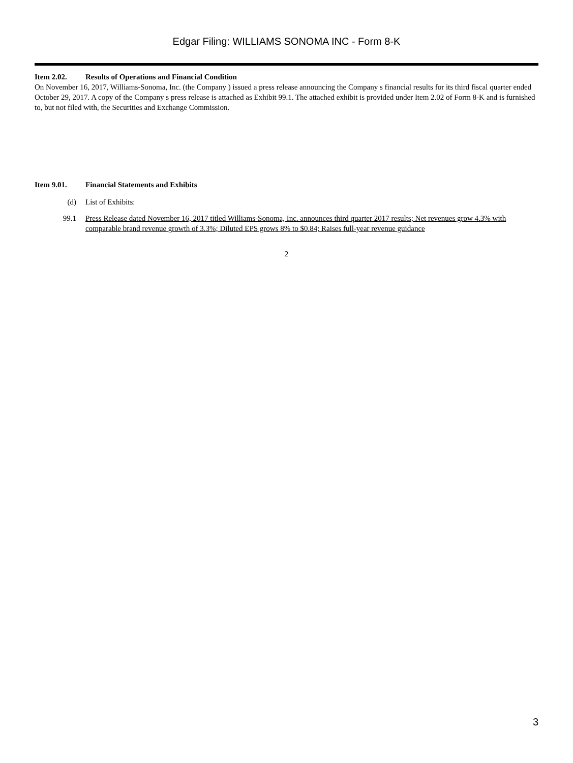Edgar Filing: WILLIAMS SONOMA INC - Form 8-K
Item 2.02. Results of Operations and Financial Condition
On November 16, 2017, Williams-Sonoma, Inc. (the Company ) issued a press release announcing the Company s financial results for its third fiscal quarter ended October 29, 2017. A copy of the Company s press release is attached as Exhibit 99.1. The attached exhibit is provided under Item 2.02 of Form 8-K and is furnished to, but not filed with, the Securities and Exchange Commission.
Item 9.01. Financial Statements and Exhibits
(d) List of Exhibits:
99.1 Press Release dated November 16, 2017 titled Williams-Sonoma, Inc. announces third quarter 2017 results; Net revenues grow 4.3% with comparable brand revenue growth of 3.3%; Diluted EPS grows 8% to $0.84; Raises full-year revenue guidance
2
3